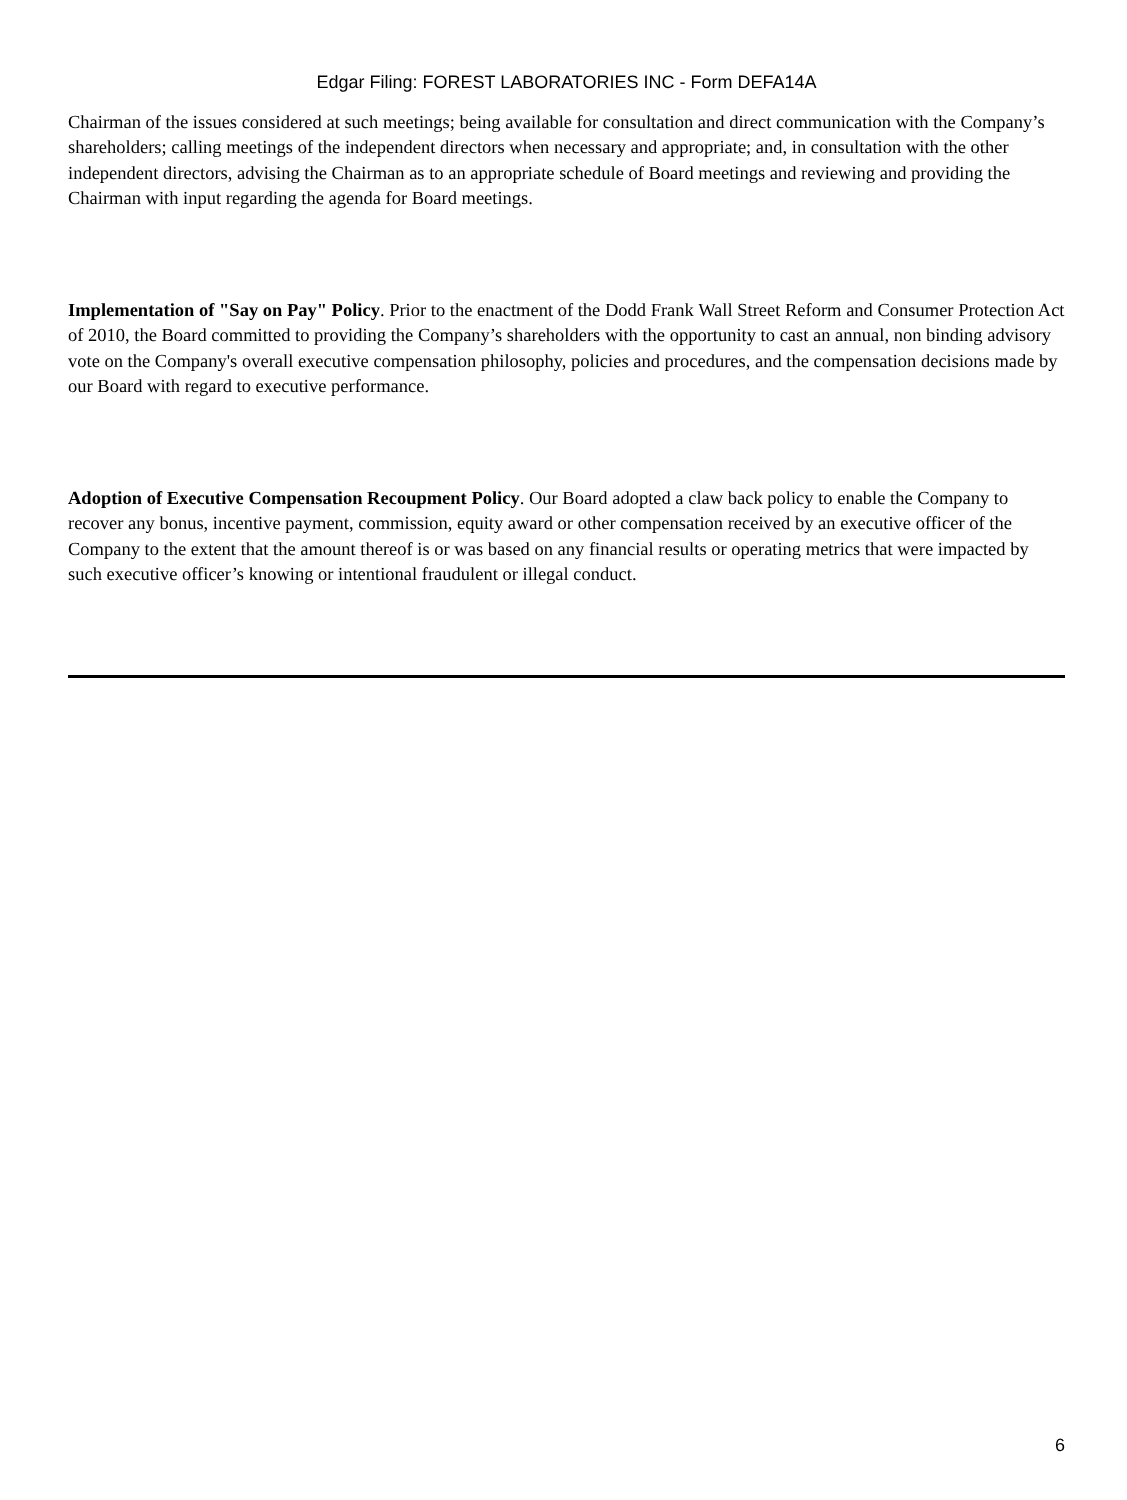Edgar Filing: FOREST LABORATORIES INC - Form DEFA14A
Chairman of the issues considered at such meetings; being available for consultation and direct communication with the Company’s shareholders; calling meetings of the independent directors when necessary and appropriate; and, in consultation with the other independent directors, advising the Chairman as to an appropriate schedule of Board meetings and reviewing and providing the Chairman with input regarding the agenda for Board meetings.
Implementation of "Say on Pay" Policy. Prior to the enactment of the Dodd Frank Wall Street Reform and Consumer Protection Act of 2010, the Board committed to providing the Company’s shareholders with the opportunity to cast an annual, non binding advisory vote on the Company's overall executive compensation philosophy, policies and procedures, and the compensation decisions made by our Board with regard to executive performance.
Adoption of Executive Compensation Recoupment Policy. Our Board adopted a claw back policy to enable the Company to recover any bonus, incentive payment, commission, equity award or other compensation received by an executive officer of the Company to the extent that the amount thereof is or was based on any financial results or operating metrics that were impacted by such executive officer’s knowing or intentional fraudulent or illegal conduct.
6